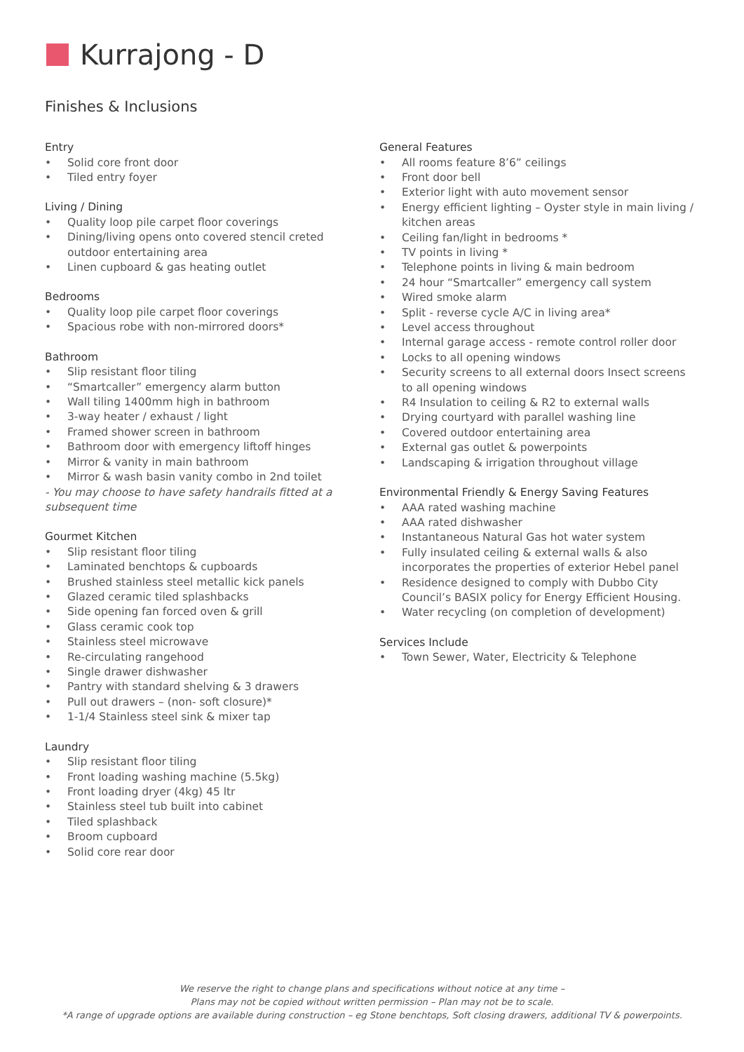Kurrajong - D
Finishes & Inclusions
Entry
• Solid core front door
• Tiled entry foyer
Living / Dining
• Quality loop pile carpet floor coverings
• Dining/living opens onto covered stencil creted outdoor entertaining area
• Linen cupboard & gas heating outlet
Bedrooms
• Quality loop pile carpet floor coverings
• Spacious robe with non-mirrored doors*
Bathroom
• Slip resistant floor tiling
• “Smartcaller” emergency alarm button
• Wall tiling 1400mm high in bathroom
• 3-way heater / exhaust / light
• Framed shower screen in bathroom
• Bathroom door with emergency liftoff hinges
• Mirror & vanity in main bathroom
• Mirror & wash basin vanity combo in 2nd toilet
- You may choose to have safety handrails fitted at a subsequent time
Gourmet Kitchen
• Slip resistant floor tiling
• Laminated benchtops & cupboards
• Brushed stainless steel metallic kick panels
• Glazed ceramic tiled splashbacks
• Side opening fan forced oven & grill
• Glass ceramic cook top
• Stainless steel microwave
• Re-circulating rangehood
• Single drawer dishwasher
• Pantry with standard shelving & 3 drawers
• Pull out drawers – (non- soft closure)*
• 1-1/4 Stainless steel sink & mixer tap
Laundry
• Slip resistant floor tiling
• Front loading washing machine (5.5kg)
• Front loading dryer (4kg) 45 ltr
• Stainless steel tub built into cabinet
• Tiled splashback
• Broom cupboard
• Solid core rear door
General Features
• All rooms feature 8’6” ceilings
• Front door bell
• Exterior light with auto movement sensor
• Energy efficient lighting – Oyster style in main living / kitchen areas
• Ceiling fan/light in bedrooms *
• TV points in living *
• Telephone points in living & main bedroom
• 24 hour “Smartcaller” emergency call system
• Wired smoke alarm
• Split - reverse cycle A/C in living area*
• Level access throughout
• Internal garage access - remote control roller door
• Locks to all opening windows
• Security screens to all external doors Insect screens to all opening windows
• R4 Insulation to ceiling & R2 to external walls
• Drying courtyard with parallel washing line
• Covered outdoor entertaining area
• External gas outlet & powerpoints
• Landscaping & irrigation throughout village
Environmental Friendly & Energy Saving Features
• AAA rated washing machine
• AAA rated dishwasher
• Instantaneous Natural Gas hot water system
• Fully insulated ceiling & external walls & also incorporates the properties of exterior Hebel panel
• Residence designed to comply with Dubbo City Council’s BASIX policy for Energy Efficient Housing.
• Water recycling (on completion of development)
Services Include
• Town Sewer, Water, Electricity & Telephone
We reserve the right to change plans and specifications without notice at any time –
Plans may not be copied without written permission – Plan may not be to scale.
*A range of upgrade options are available during construction – eg Stone benchtops, Soft closing drawers, additional TV & powerpoints.